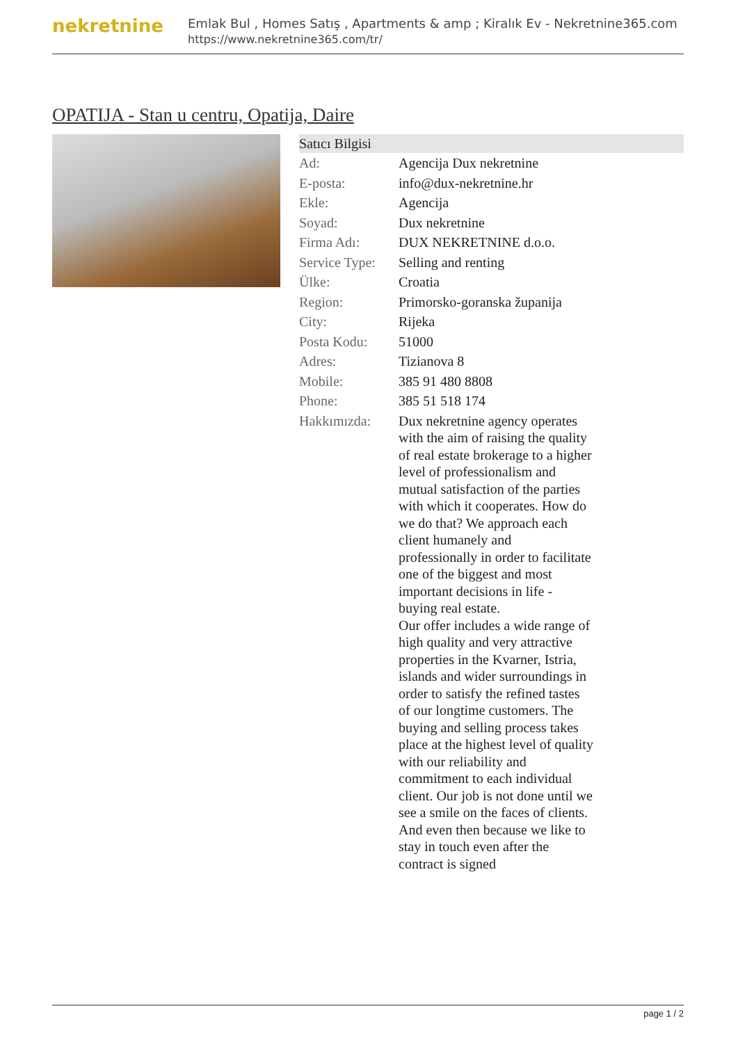nekretnine
Emlak Bul , Homes Satış , Apartments & amp ; Kiralık Ev - Nekretnine365.com
https://www.nekretnine365.com/tr/
OPATIJA - Stan u centru, Opatija, Daire
| Satıcı Bilgisi | | |
| --- | --- | --- |
| Ad: | Agencija Dux nekretnine | |
| E-posta: | info@dux-nekretnine.hr | |
| Ekle: | Agencija | |
| Soyad: | Dux nekretnine | |
| Firma Adı: | DUX NEKRETNINE d.o.o. | |
| Service Type: | Selling and renting | |
| Ülke: | Croatia | |
| Region: | Primorsko-goranska županija | |
| City: | Rijeka | |
| Posta Kodu: | 51000 | |
| Adres: | Tizianova 8 | |
| Mobile: | 385 91 480 8808 | |
| Phone: | 385 51 518 174 | |
| Hakkımızda: | Dux nekretnine agency operates with the aim of raising the quality of real estate brokerage to a higher level of professionalism and mutual satisfaction of the parties with which it cooperates. How do we do that? We approach each client humanely and professionally in order to facilitate one of the biggest and most important decisions in life - buying real estate. Our offer includes a wide range of high quality and very attractive properties in the Kvarner, Istria, islands and wider surroundings in order to satisfy the refined tastes of our longtime customers. The buying and selling process takes place at the highest level of quality with our reliability and commitment to each individual client. Our job is not done until we see a smile on the faces of clients. And even then because we like to stay in touch even after the contract is signed | |
page 1 / 2